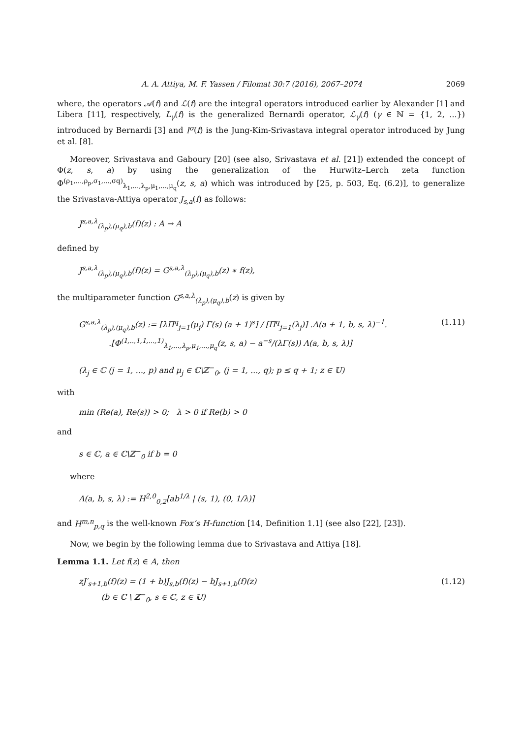A. A. Attiya, M. F. Yassen / Filomat 30:7 (2016), 2067–2074 2069
where, the operators 𝒜(f) and ℒ(f) are the integral operators introduced earlier by Alexander [1] and Libera [11], respectively, L<sub>γ</sub>(f) is the generalized Bernardi operator, ℒ<sub>γ</sub>(f) (γ ∈ ℕ = {1, 2, ...}) introduced by Bernardi [3] and I<sup>σ</sup>(f) is the Jung-Kim-Srivastava integral operator introduced by Jung et al. [8].
Moreover, Srivastava and Gaboury [20] (see also, Srivastava et al. [21]) extended the concept of Φ(z, s, a) by using the generalization of the Hurwitz–Lerch zeta function Φ<sup>(ρ<sub>1</sub>,...,ρ<sub>p</sub>,σ<sub>1</sub>,...,σq)</sup><sub>λ<sub>1</sub>,...,λ<sub>p</sub>,μ<sub>1</sub>,...,μ<sub>q</sub></sub>(z, s, a) which was introduced by [25, p. 503, Eq. (6.2)], to generalize the Srivastava-Attiya operator J<sub>s,a</sub>(f) as follows:
J<sup>s,a,λ</sup><sub>(λ<sub>p</sub>),(μ<sub>q</sub>),b</sub>(f)(z) : A → A
defined by
J<sup>s,a,λ</sup><sub>(λ<sub>p</sub>),(μ<sub>q</sub>),b</sub>(f)(z) = G<sup>s,a,λ</sup><sub>(λ<sub>p</sub>),(μ<sub>q</sub>),b</sub>(z) ∗ f(z),
the multiparameter function G<sup>s,a,λ</sup><sub>(λ<sub>p</sub>),(μ<sub>q</sub>),b</sub>(z) is given by
G<sup>s,a,λ</sup><sub>(λ<sub>p</sub>),(μ<sub>q</sub>),b</sub>(z) := [λΠ<sup>q</sup><sub>j=1</sub>(μ<sub>j</sub>) Γ(s) (a + 1)<sup>s</sup>] / [Π<sup>q</sup><sub>j=1</sub>(λ<sub>j</sub>)] .Λ(a + 1, b, s, λ)<sup>−1</sup>.
.[Φ<sup>(1,..,1,1,...,1)</sup><sub>λ<sub>1</sub>,...,λ<sub>p</sub>,μ<sub>1</sub>,...,μ<sub>q</sub></sub>(z, s, a) − a<sup>−s</sup>/(λΓ(s)) Λ(a, b, s, λ)] (1.11)
(λ<sub>j</sub> ∈ ℂ (j = 1, ..., p) and μ<sub>j</sub> ∈ ℂ\ℤ<sup>−</sup><sub>0</sub>, (j = 1, ..., q); p ≤ q + 1; z ∈ 𝕌)
with
min (Re(a), Re(s)) > 0; λ > 0 if Re(b) > 0
and
s ∈ ℂ, a ∈ ℂ\ℤ<sup>−</sup><sub>0</sub> if b = 0
where
Λ(a, b, s, λ) := H<sup>2,0</sup><sub>0,2</sub>[ab<sup>1/λ</sup> | (s, 1), (0, 1/λ)]
and H<sup>m,n</sup><sub>p,q</sub> is the well-known Fox’s H-function [14, Definition 1.1] (see also [22], [23]).
Now, we begin by the following lemma due to Srivastava and Attiya [18].
Lemma 1.1. Let f(z) ∈ A, then
zJ′<sub>s+1,b</sub>(f)(z) = (1 + b)J<sub>s,b</sub>(f)(z) − bJ<sub>s+1,b</sub>(f)(z)
(b ∈ ℂ \ ℤ<sup>−</sup><sub>0</sub>, s ∈ ℂ, z ∈ 𝕌) (1.12)